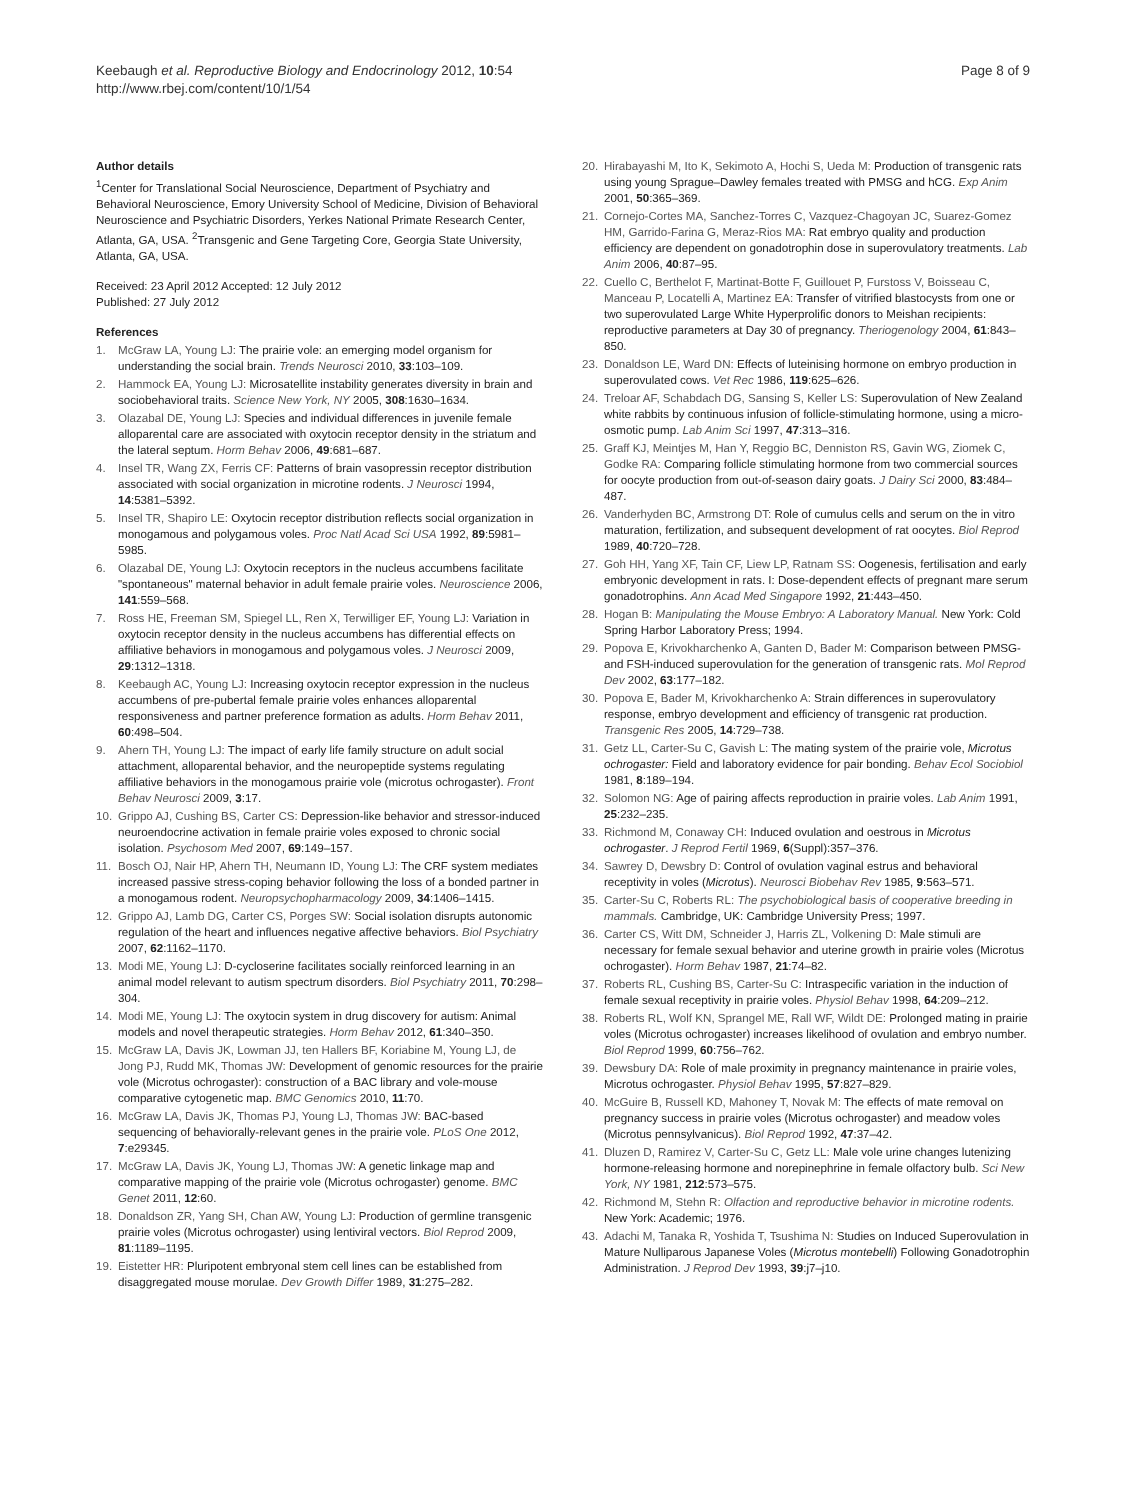Keebaugh et al. Reproductive Biology and Endocrinology 2012, 10:54
http://www.rbej.com/content/10/1/54
Page 8 of 9
Author details
<sup>1</sup> Center for Translational Social Neuroscience, Department of Psychiatry and Behavioral Neuroscience, Emory University School of Medicine, Division of Behavioral Neuroscience and Psychiatric Disorders, Yerkes National Primate Research Center, Atlanta, GA, USA. <sup>2</sup>Transgenic and Gene Targeting Core, Georgia State University, Atlanta, GA, USA.
Received: 23 April 2012 Accepted: 12 July 2012
Published: 27 July 2012
References
1. McGraw LA, Young LJ: The prairie vole: an emerging model organism for understanding the social brain. Trends Neurosci 2010, 33:103–109.
2. Hammock EA, Young LJ: Microsatellite instability generates diversity in brain and sociobehavioral traits. Science New York, NY 2005, 308:1630–1634.
3. Olazabal DE, Young LJ: Species and individual differences in juvenile female alloparental care are associated with oxytocin receptor density in the striatum and the lateral septum. Horm Behav 2006, 49:681–687.
4. Insel TR, Wang ZX, Ferris CF: Patterns of brain vasopressin receptor distribution associated with social organization in microtine rodents. J Neurosci 1994, 14:5381–5392.
5. Insel TR, Shapiro LE: Oxytocin receptor distribution reflects social organization in monogamous and polygamous voles. Proc Natl Acad Sci USA 1992, 89:5981–5985.
6. Olazabal DE, Young LJ: Oxytocin receptors in the nucleus accumbens facilitate "spontaneous" maternal behavior in adult female prairie voles. Neuroscience 2006, 141:559–568.
7. Ross HE, Freeman SM, Spiegel LL, Ren X, Terwilliger EF, Young LJ: Variation in oxytocin receptor density in the nucleus accumbens has differential effects on affiliative behaviors in monogamous and polygamous voles. J Neurosci 2009, 29:1312–1318.
8. Keebaugh AC, Young LJ: Increasing oxytocin receptor expression in the nucleus accumbens of pre-pubertal female prairie voles enhances alloparental responsiveness and partner preference formation as adults. Horm Behav 2011, 60:498–504.
9. Ahern TH, Young LJ: The impact of early life family structure on adult social attachment, alloparental behavior, and the neuropeptide systems regulating affiliative behaviors in the monogamous prairie vole (microtus ochrogaster). Front Behav Neurosci 2009, 3:17.
10. Grippo AJ, Cushing BS, Carter CS: Depression-like behavior and stressor-induced neuroendocrine activation in female prairie voles exposed to chronic social isolation. Psychosom Med 2007, 69:149–157.
11. Bosch OJ, Nair HP, Ahern TH, Neumann ID, Young LJ: The CRF system mediates increased passive stress-coping behavior following the loss of a bonded partner in a monogamous rodent. Neuropsychopharmacology 2009, 34:1406–1415.
12. Grippo AJ, Lamb DG, Carter CS, Porges SW: Social isolation disrupts autonomic regulation of the heart and influences negative affective behaviors. Biol Psychiatry 2007, 62:1162–1170.
13. Modi ME, Young LJ: D-cycloserine facilitates socially reinforced learning in an animal model relevant to autism spectrum disorders. Biol Psychiatry 2011, 70:298–304.
14. Modi ME, Young LJ: The oxytocin system in drug discovery for autism: Animal models and novel therapeutic strategies. Horm Behav 2012, 61:340–350.
15. McGraw LA, Davis JK, Lowman JJ, ten Hallers BF, Koriabine M, Young LJ, de Jong PJ, Rudd MK, Thomas JW: Development of genomic resources for the prairie vole (Microtus ochrogaster): construction of a BAC library and vole-mouse comparative cytogenetic map. BMC Genomics 2010, 11:70.
16. McGraw LA, Davis JK, Thomas PJ, Young LJ, Thomas JW: BAC-based sequencing of behaviorally-relevant genes in the prairie vole. PLoS One 2012, 7:e29345.
17. McGraw LA, Davis JK, Young LJ, Thomas JW: A genetic linkage map and comparative mapping of the prairie vole (Microtus ochrogaster) genome. BMC Genet 2011, 12:60.
18. Donaldson ZR, Yang SH, Chan AW, Young LJ: Production of germline transgenic prairie voles (Microtus ochrogaster) using lentiviral vectors. Biol Reprod 2009, 81:1189–1195.
19. Eistetter HR: Pluripotent embryonal stem cell lines can be established from disaggregated mouse morulae. Dev Growth Differ 1989, 31:275–282.
20. Hirabayashi M, Ito K, Sekimoto A, Hochi S, Ueda M: Production of transgenic rats using young Sprague–Dawley females treated with PMSG and hCG. Exp Anim 2001, 50:365–369.
21. Cornejo-Cortes MA, Sanchez-Torres C, Vazquez-Chagoyan JC, Suarez-Gomez HM, Garrido-Farina G, Meraz-Rios MA: Rat embryo quality and production efficiency are dependent on gonadotrophin dose in superovulatory treatments. Lab Anim 2006, 40:87–95.
22. Cuello C, Berthelot F, Martinat-Botte F, Guillouet P, Furstoss V, Boisseau C, Manceau P, Locatelli A, Martinez EA: Transfer of vitrified blastocysts from one or two superovulated Large White Hyperprolific donors to Meishan recipients: reproductive parameters at Day 30 of pregnancy. Theriogenology 2004, 61:843–850.
23. Donaldson LE, Ward DN: Effects of luteinising hormone on embryo production in superovulated cows. Vet Rec 1986, 119:625–626.
24. Treloar AF, Schabdach DG, Sansing S, Keller LS: Superovulation of New Zealand white rabbits by continuous infusion of follicle-stimulating hormone, using a micro-osmotic pump. Lab Anim Sci 1997, 47:313–316.
25. Graff KJ, Meintjes M, Han Y, Reggio BC, Denniston RS, Gavin WG, Ziomek C, Godke RA: Comparing follicle stimulating hormone from two commercial sources for oocyte production from out-of-season dairy goats. J Dairy Sci 2000, 83:484–487.
26. Vanderhyden BC, Armstrong DT: Role of cumulus cells and serum on the in vitro maturation, fertilization, and subsequent development of rat oocytes. Biol Reprod 1989, 40:720–728.
27. Goh HH, Yang XF, Tain CF, Liew LP, Ratnam SS: Oogenesis, fertilisation and early embryonic development in rats. I: Dose-dependent effects of pregnant mare serum gonadotrophins. Ann Acad Med Singapore 1992, 21:443–450.
28. Hogan B: Manipulating the Mouse Embryo: A Laboratory Manual. New York: Cold Spring Harbor Laboratory Press; 1994.
29. Popova E, Krivokharchenko A, Ganten D, Bader M: Comparison between PMSG- and FSH-induced superovulation for the generation of transgenic rats. Mol Reprod Dev 2002, 63:177–182.
30. Popova E, Bader M, Krivokharchenko A: Strain differences in superovulatory response, embryo development and efficiency of transgenic rat production. Transgenic Res 2005, 14:729–738.
31. Getz LL, Carter-Su C, Gavish L: The mating system of the prairie vole, Microtus ochrogaster: Field and laboratory evidence for pair bonding. Behav Ecol Sociobiol 1981, 8:189–194.
32. Solomon NG: Age of pairing affects reproduction in prairie voles. Lab Anim 1991, 25:232–235.
33. Richmond M, Conaway CH: Induced ovulation and oestrous in Microtus ochrogaster. J Reprod Fertil 1969, 6(Suppl):357–376.
34. Sawrey D, Dewsbry D: Control of ovulation vaginal estrus and behavioral receptivity in voles (Microtus). Neurosci Biobehav Rev 1985, 9:563–571.
35. Carter-Su C, Roberts RL: The psychobiological basis of cooperative breeding in mammals. Cambridge, UK: Cambridge University Press; 1997.
36. Carter CS, Witt DM, Schneider J, Harris ZL, Volkening D: Male stimuli are necessary for female sexual behavior and uterine growth in prairie voles (Microtus ochrogaster). Horm Behav 1987, 21:74–82.
37. Roberts RL, Cushing BS, Carter-Su C: Intraspecific variation in the induction of female sexual receptivity in prairie voles. Physiol Behav 1998, 64:209–212.
38. Roberts RL, Wolf KN, Sprangel ME, Rall WF, Wildt DE: Prolonged mating in prairie voles (Microtus ochrogaster) increases likelihood of ovulation and embryo number. Biol Reprod 1999, 60:756–762.
39. Dewsbury DA: Role of male proximity in pregnancy maintenance in prairie voles, Microtus ochrogaster. Physiol Behav 1995, 57:827–829.
40. McGuire B, Russell KD, Mahoney T, Novak M: The effects of mate removal on pregnancy success in prairie voles (Microtus ochrogaster) and meadow voles (Microtus pennsylvanicus). Biol Reprod 1992, 47:37–42.
41. Dluzen D, Ramirez V, Carter-Su C, Getz LL: Male vole urine changes lutenizing hormone-releasing hormone and norepinephrine in female olfactory bulb. Sci New York, NY 1981, 212:573–575.
42. Richmond M, Stehn R: Olfaction and reproductive behavior in microtine rodents. New York: Academic; 1976.
43. Adachi M, Tanaka R, Yoshida T, Tsushima N: Studies on Induced Superovulation in Mature Nulliparous Japanese Voles (Microtus montebelli) Following Gonadotrophin Administration. J Reprod Dev 1993, 39:j7–j10.